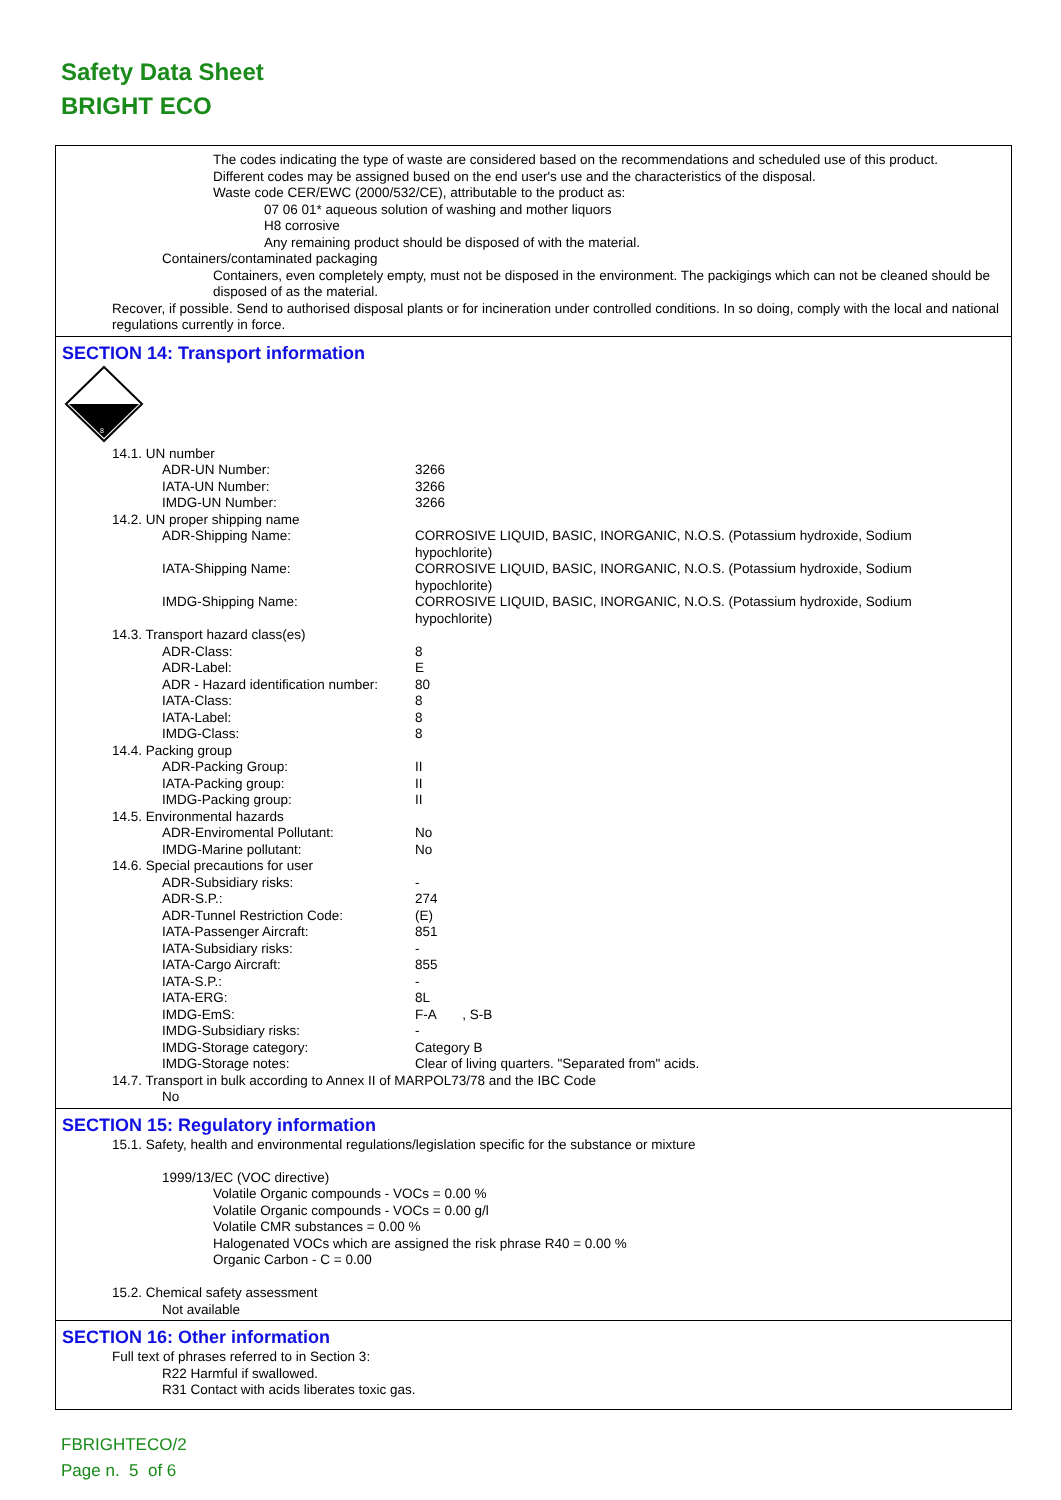Safety Data Sheet
BRIGHT ECO
The codes indicating the type of waste are considered based on the recommendations and scheduled use of this product.
Different codes may be assigned bused on the end user's use and the characteristics of the disposal.
Waste code CER/EWC (2000/532/CE), attributable to the product as:
07 06 01* aqueous solution of washing and mother liquors
H8 corrosive
Any remaining product should be disposed of with the material.
Containers/contaminated packaging
Containers, even completely empty, must not be disposed in the environment. The packigings which can not be cleaned should be disposed of as the material.
Recover, if possible. Send to authorised disposal plants or for incineration under controlled conditions. In so doing, comply with the local and national regulations currently in force.
SECTION 14: Transport information
8
14.1. UN number
ADR-UN Number: 3266
IATA-UN Number: 3266
IMDG-UN Number: 3266
14.2. UN proper shipping name
ADR-Shipping Name: CORROSIVE LIQUID, BASIC, INORGANIC, N.O.S. (Potassium hydroxide, Sodium hypochlorite)
IATA-Shipping Name: CORROSIVE LIQUID, BASIC, INORGANIC, N.O.S. (Potassium hydroxide, Sodium hypochlorite)
IMDG-Shipping Name: CORROSIVE LIQUID, BASIC, INORGANIC, N.O.S. (Potassium hydroxide, Sodium hypochlorite)
14.3. Transport hazard class(es)
ADR-Class: 8
ADR-Label: E
ADR - Hazard identification number: 80
IATA-Class: 8
IATA-Label: 8
IMDG-Class: 8
14.4. Packing group
ADR-Packing Group: II
IATA-Packing group: II
IMDG-Packing group: II
14.5. Environmental hazards
ADR-Enviromental Pollutant: No
IMDG-Marine pollutant: No
14.6. Special precautions for user
ADR-Subsidiary risks: -
ADR-S.P.: 274
ADR-Tunnel Restriction Code: (E)
IATA-Passenger Aircraft: 851
IATA-Subsidiary risks: -
IATA-Cargo Aircraft: 855
IATA-S.P.: -
IATA-ERG: 8L
IMDG-EmS: F-A , S-B
IMDG-Subsidiary risks: -
IMDG-Storage category: Category B
IMDG-Storage notes: Clear of living quarters. "Separated from" acids.
14.7. Transport in bulk according to Annex II of MARPOL73/78 and the IBC Code
No
SECTION 15: Regulatory information
15.1. Safety, health and environmental regulations/legislation specific for the substance or mixture
1999/13/EC (VOC directive)
Volatile Organic compounds - VOCs = 0.00 %
Volatile Organic compounds - VOCs = 0.00 g/l
Volatile CMR substances = 0.00 %
Halogenated VOCs which are assigned the risk phrase R40 = 0.00 %
Organic Carbon - C = 0.00
15.2. Chemical safety assessment
Not available
SECTION 16: Other information
Full text of phrases referred to in Section 3:
R22 Harmful if swallowed.
R31 Contact with acids liberates toxic gas.
FBRIGHTECO/2
Page n. 5 of 6